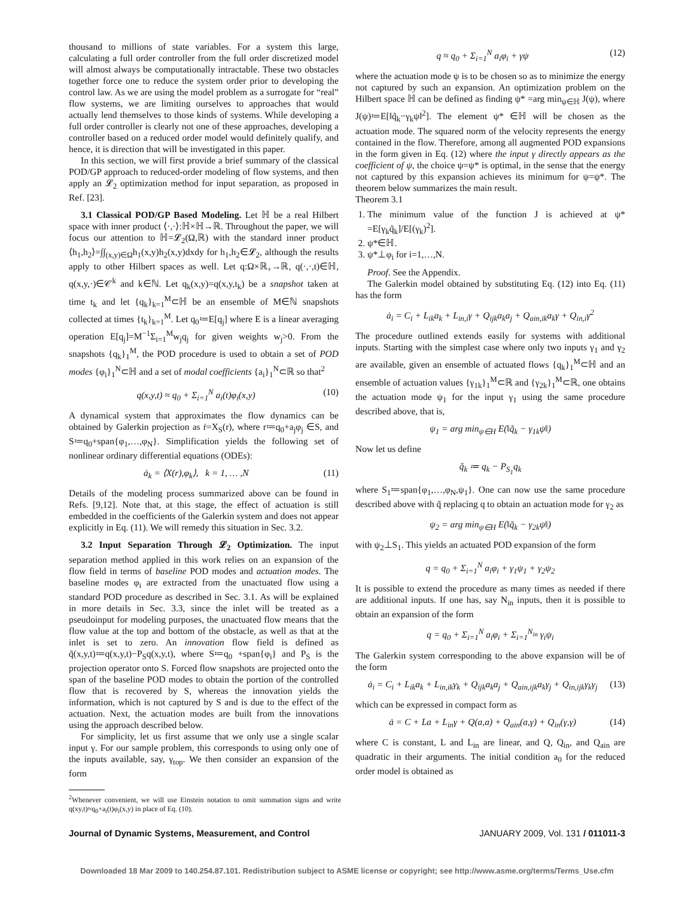thousand to millions of state variables. For a system this large, calculating a full order controller from the full order discretized model will almost always be computationally intractable. These two obstacles together force one to reduce the system order prior to developing the control law. As we are using the model problem as a surrogate for “real” flow systems, we are limiting ourselves to approaches that would actually lend themselves to those kinds of systems. While developing a full order controller is clearly not one of these approaches, developing a controller based on a reduced order model would definitely qualify, and hence, it is direction that will be investigated in this paper.
In this section, we will first provide a brief summary of the classical POD/GP approach to reduced-order modeling of flow systems, and then apply an 𝓛<sub>2</sub> optimization method for input separation, as proposed in Ref. [23].
3.1 Classical POD/GP Based Modeling. Let ℍ be a real Hilbert space with inner product ⟨·,·⟩:ℍ×ℍ→ℝ. Throughout the paper, we will focus our attention to ℍ=𝓛<sub>2</sub>(Ω,ℝ) with the standard inner product ⟨h<sub>1</sub>,h<sub>2</sub>⟩=∫∫<sub>(x,y)∈Ω</sub>h<sub>1</sub>(x,y)h<sub>2</sub>(x,y)dxdy for h<sub>1</sub>,h<sub>2</sub>∈𝓛<sub>2</sub>, although the results apply to other Hilbert spaces as well. Let q:Ω×ℝ<sub>+</sub>→ℝ, q(·,·,t)∈ℍ, q(x,y,·)∈𝒞<sup>k</sup> and k∈ℕ. Let q<sub>k</sub>(x,y)=q(x,y,t<sub>k</sub>) be a snapshot taken at time t<sub>k</sub> and let {q<sub>k</sub>}<sub>k=1</sub><sup>M</sup>⊂ℍ be an ensemble of M∈ℕ snapshots collected at times {t<sub>k</sub>}<sub>k=1</sub><sup>M</sup>. Let q<sub>0</sub>≔E[q<sub>j</sub>] where E is a linear averaging operation E[q<sub>j</sub>]=M<sup>−1</sup>Σ<sub>i=1</sub><sup>M</sup>w<sub>j</sub>q<sub>j</sub> for given weights w<sub>j</sub>>0. From the snapshots {q<sub>k</sub>}<sub>1</sub><sup>M</sup>, the POD procedure is used to obtain a set of POD modes {φ<sub>i</sub>}<sub>1</sub><sup>N</sup>⊂ℍ and a set of modal coefficients {a<sub>i</sub>}<sub>1</sub><sup>N</sup>⊂ℝ so that<sup>2</sup>
q(x,y,t) ≈ q<sub>0</sub> + Σ<sub>i=1</sub><sup>N</sup> a<sub>i</sub>(t)φ<sub>i</sub>(x,y) (10)
A dynamical system that approximates the flow dynamics can be obtained by Galerkin projection as ṙ=X<sub>S</sub>(r), where r≔q<sub>0</sub>+a<sub>j</sub>φ<sub>j</sub> ∈S, and S≔q<sub>0</sub>+span{φ<sub>1</sub>,…,φ<sub>N</sub>}. Simplification yields the following set of nonlinear ordinary differential equations (ODEs):
ȧ<sub>k</sub> = ⟨X(r),φ<sub>k</sub>⟩, k = 1, … ,N (11)
Details of the modeling process summarized above can be found in Refs. [9,12]. Note that, at this stage, the effect of actuation is still embedded in the coefficients of the Galerkin system and does not appear explicitly in Eq. (11). We will remedy this situation in Sec. 3.2.
3.2 Input Separation Through 𝓛<sub>2</sub> Optimization. The input separation method applied in this work relies on an expansion of the flow field in terms of baseline POD modes and actuation modes. The baseline modes φ<sub>i</sub> are extracted from the unactuated flow using a standard POD procedure as described in Sec. 3.1. As will be explained in more details in Sec. 3.3, since the inlet will be treated as a pseudoinput for modeling purposes, the unactuated flow means that the flow value at the top and bottom of the obstacle, as well as that at the inlet is set to zero. An innovation flow field is defined as q̃(x,y,t)≔q(x,y,t)−P<sub>S</sub>q(x,y,t), where S≔q<sub>0</sub> +span{φ<sub>i</sub>} and P<sub>S</sub> is the projection operator onto S. Forced flow snapshots are projected onto the span of the baseline POD modes to obtain the portion of the controlled flow that is recovered by S, whereas the innovation yields the information, which is not captured by S and is due to the effect of the actuation. Next, the actuation modes are built from the innovations using the approach described below.
For simplicity, let us first assume that we only use a single scalar input γ. For our sample problem, this corresponds to using only one of the inputs available, say, γ<sub>top</sub>. We then consider an expansion of the form
<sup>2</sup> Whenever convenient, we will use Einstein notation to omit summation signs and write q(xy,t)≈q<sub>0</sub>+a<sub>i</sub>(t)φ<sub>i</sub>(x,y) in place of Eq. (10).
q ≈ q<sub>0</sub> + Σ<sub>i=1</sub><sup>N</sup> a<sub>i</sub>φ<sub>i</sub> + γψ (12)
where the actuation mode ψ is to be chosen so as to minimize the energy not captured by such an expansion. An optimization problem on the Hilbert space ℍ can be defined as finding ψ* =arg min<sub>ψ∈ℍ</sub> J(ψ), where J(ψ)≔E[‖q̃<sub>k</sub>−γ<sub>k</sub>ψ‖<sup>2</sup>]. The element ψ* ∈ℍ will be chosen as the actuation mode. The squared norm of the velocity represents the energy contained in the flow. Therefore, among all augmented POD expansions in the form given in Eq. (12) where the input γ directly appears as the coefficient of ψ, the choice ψ=ψ* is optimal, in the sense that the energy not captured by this expansion achieves its minimum for ψ=ψ*. The theorem below summarizes the main result.
Theorem 3.1
1. The minimum value of the function J is achieved at ψ* =E[γ<sub>k</sub>q̃<sub>k</sub>]/E[(γ<sub>k</sub>)<sup>2</sup>].
2. ψ*∈ℍ.
3. ψ*⊥φ<sub>i</sub> for i=1,…,N.
Proof. See the Appendix.
The Galerkin model obtained by substituting Eq. (12) into Eq. (11) has the form
ȧ<sub>i</sub> = C<sub>i</sub> + L<sub>ik</sub>a<sub>k</sub> + L<sub>in,i</sub>γ + Q<sub>ijk</sub>a<sub>k</sub>a<sub>j</sub> + Q<sub>ain,ik</sub>a<sub>k</sub>γ + Q<sub>in,i</sub>γ<sup>2</sup>
The procedure outlined extends easily for systems with additional inputs. Starting with the simplest case where only two inputs γ<sub>1</sub> and γ<sub>2</sub> are available, given an ensemble of actuated flows {q<sub>k</sub>}<sub>1</sub><sup>M</sup>⊂ℍ and an ensemble of actuation values {γ<sub>1k</sub>}<sub>1</sub><sup>M</sup>⊂ℝ and {γ<sub>2k</sub>}<sub>1</sub><sup>M</sup>⊂ℝ, one obtains the actuation mode ψ<sub>1</sub> for the input γ<sub>1</sub> using the same procedure described above, that is,
ψ<sub>1</sub> = arg min<sub>ψ∈H</sub> E(‖q̃<sub>k</sub> − γ<sub>1k</sub>ψ‖)
Now let us define
q̆<sub>k</sub> ≔ q<sub>k</sub> − P<sub>S<sub>1</sub></sub>q<sub>k</sub>
where S<sub>1</sub>≔span{φ<sub>1</sub>,…,φ<sub>N</sub>,ψ<sub>1</sub>}. One can now use the same procedure described above with q̆ replacing q to obtain an actuation mode for γ<sub>2</sub> as
ψ<sub>2</sub> = arg min<sub>ψ∈H</sub> E(‖q̆<sub>k</sub> − γ<sub>2k</sub>ψ‖)
with ψ<sub>2</sub>⊥S<sub>1</sub>. This yields an actuated POD expansion of the form
q = q<sub>0</sub> + Σ<sub>i=1</sub><sup>N</sup> a<sub>i</sub>φ<sub>i</sub> + γ<sub>1</sub>ψ<sub>1</sub> + γ<sub>2</sub>ψ<sub>2</sub>
It is possible to extend the procedure as many times as needed if there are additional inputs. If one has, say N<sub>in</sub> inputs, then it is possible to obtain an expansion of the form
q = q<sub>0</sub> + Σ<sub>i=1</sub><sup>N</sup> a<sub>i</sub>φ<sub>i</sub> + Σ<sub>i=1</sub><sup>N<sub>in</sub></sup> γ<sub>i</sub>ψ<sub>i</sub>
The Galerkin system corresponding to the above expansion will be of the form
ȧ<sub>i</sub> = C<sub>i</sub> + L<sub>ik</sub>a<sub>k</sub> + L<sub>in,ik</sub>γ<sub>k</sub> + Q<sub>ijk</sub>a<sub>k</sub>a<sub>j</sub> + Q<sub>ain,ijk</sub>a<sub>k</sub>γ<sub>j</sub> + Q<sub>in,ijk</sub>γ<sub>k</sub>γ<sub>j</sub> (13)
which can be expressed in compact form as
ȧ = C + La + L<sub>in</sub>γ + Q(a,a) + Q<sub>ain</sub>(a,γ) + Q<sub>in</sub>(γ,γ) (14)
where C is constant, L and L<sub>in</sub> are linear, and Q, Q<sub>in</sub>, and Q<sub>ain</sub> are quadratic in their arguments. The initial condition a<sub>0</sub> for the reduced order model is obtained as
Journal of Dynamic Systems, Measurement, and Control JANUARY 2009, Vol. 131 / 011011-3
Downloaded 18 Mar 2009 to 140.254.87.101. Redistribution subject to ASME license or copyright; see http://www.asme.org/terms/Terms_Use.cfm